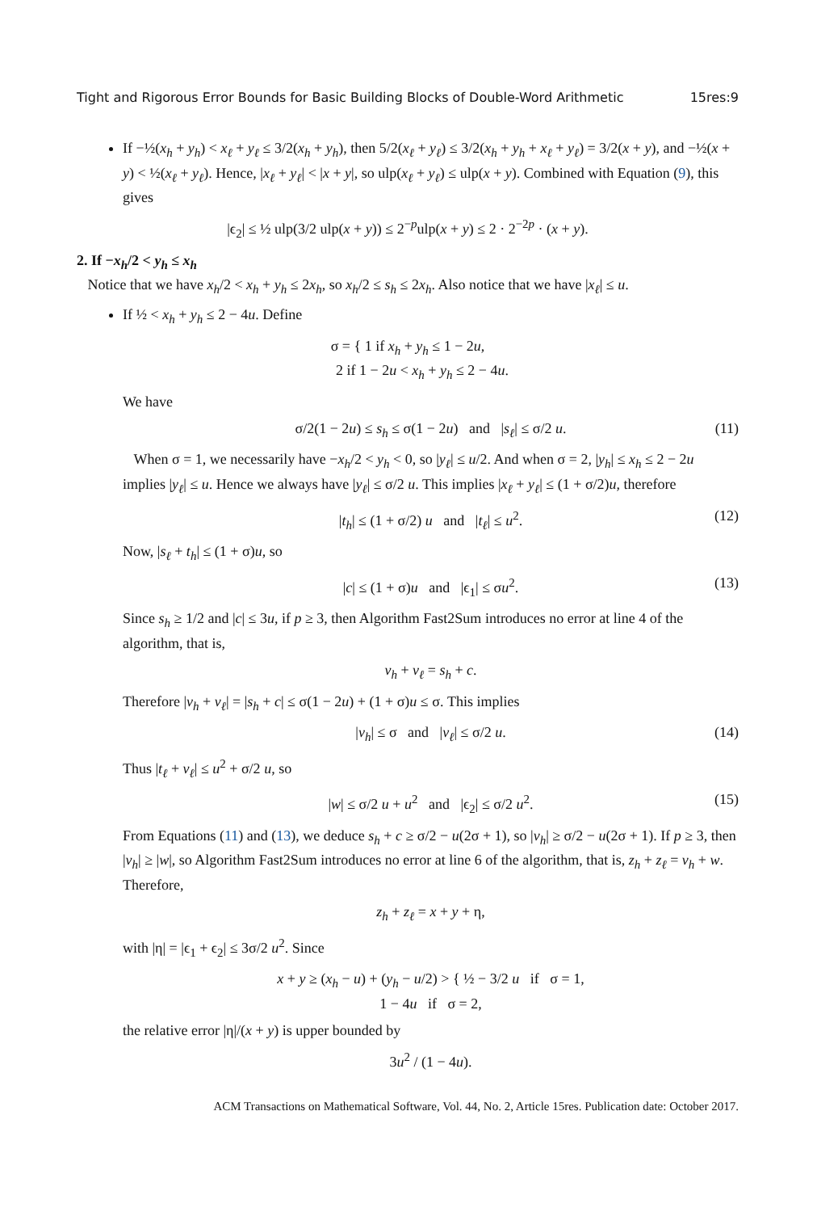Tight and Rigorous Error Bounds for Basic Building Blocks of Double-Word Arithmetic 15res:9
If −½(x<sub>h</sub> + y<sub>h</sub>) < x<sub>ℓ</sub> + y<sub>ℓ</sub> ≤ 3/2(x<sub>h</sub> + y<sub>h</sub>), then 5/2(x<sub>ℓ</sub> + y<sub>ℓ</sub>) ≤ 3/2(x<sub>h</sub> + y<sub>h</sub> + x<sub>ℓ</sub> + y<sub>ℓ</sub>) = 3/2(x + y), and −½(x + y) < ½(x<sub>ℓ</sub> + y<sub>ℓ</sub>). Hence, |x<sub>ℓ</sub> + y<sub>ℓ</sub>| < |x + y|, so ulp(x<sub>ℓ</sub> + y<sub>ℓ</sub>) ≤ ulp(x + y). Combined with Equation (9), this gives
|ϵ<sub>2</sub>| ≤ ½ ulp(3/2 ulp(x + y)) ≤ 2<sup>−p</sup>ulp(x + y) ≤ 2 · 2<sup>−2p</sup> · (x + y).
2. If −x<sub>h</sub>/2 < y<sub>h</sub> ≤ x<sub>h</sub>
Notice that we have x<sub>h</sub>/2 < x<sub>h</sub> + y<sub>h</sub> ≤ 2x<sub>h</sub>, so x<sub>h</sub>/2 ≤ s<sub>h</sub> ≤ 2x<sub>h</sub>. Also notice that we have |x<sub>ℓ</sub>| ≤ u.
If ½ < x<sub>h</sub> + y<sub>h</sub> ≤ 2 − 4u. Define
σ = { 1 if x<sub>h</sub> + y<sub>h</sub> ≤ 1 − 2u,
2 if 1 − 2u < x<sub>h</sub> + y<sub>h</sub> ≤ 2 − 4u.
We have
σ/2(1 − 2u) ≤ s<sub>h</sub> ≤ σ(1 − 2u) and |s<sub>ℓ</sub>| ≤ σ/2 u. (11)
When σ = 1, we necessarily have −x<sub>h</sub>/2 < y<sub>h</sub> < 0, so |y<sub>ℓ</sub>| ≤ u/2. And when σ = 2, |y<sub>h</sub>| ≤ x<sub>h</sub> ≤ 2 − 2u implies |y<sub>ℓ</sub>| ≤ u. Hence we always have |y<sub>ℓ</sub>| ≤ σ/2 u. This implies |x<sub>ℓ</sub> + y<sub>ℓ</sub>| ≤ (1 + σ/2)u, therefore
|t<sub>h</sub>| ≤ (1 + σ/2) u and |t<sub>ℓ</sub>| ≤ u<sup>2</sup>. (12)
Now, |s<sub>ℓ</sub> + t<sub>h</sub>| ≤ (1 + σ)u, so
|c| ≤ (1 + σ)u and |ϵ<sub>1</sub>| ≤ σu<sup>2</sup>. (13)
Since s<sub>h</sub> ≥ 1/2 and |c| ≤ 3u, if p ≥ 3, then Algorithm Fast2Sum introduces no error at line 4 of the algorithm, that is,
v<sub>h</sub> + v<sub>ℓ</sub> = s<sub>h</sub> + c.
Therefore |v<sub>h</sub> + v<sub>ℓ</sub>| = |s<sub>h</sub> + c| ≤ σ(1 − 2u) + (1 + σ)u ≤ σ. This implies
|v<sub>h</sub>| ≤ σ and |v<sub>ℓ</sub>| ≤ σ/2 u. (14)
Thus |t<sub>ℓ</sub> + v<sub>ℓ</sub>| ≤ u<sup>2</sup> + σ/2 u, so
|w| ≤ σ/2 u + u<sup>2</sup> and |ϵ<sub>2</sub>| ≤ σ/2 u<sup>2</sup>. (15)
From Equations (11) and (13), we deduce s<sub>h</sub> + c ≥ σ/2 − u(2σ + 1), so |v<sub>h</sub>| ≥ σ/2 − u(2σ + 1). If p ≥ 3, then |v<sub>h</sub>| ≥ |w|, so Algorithm Fast2Sum introduces no error at line 6 of the algorithm, that is, z<sub>h</sub> + z<sub>ℓ</sub> = v<sub>h</sub> + w.
Therefore,
z<sub>h</sub> + z<sub>ℓ</sub> = x + y + η,
with |η| = |ϵ<sub>1</sub> + ϵ<sub>2</sub>| ≤ 3σ/2 u<sup>2</sup>. Since
x + y ≥ (x<sub>h</sub> − u) + (y<sub>h</sub> − u/2) > { ½ − 3/2 u if σ = 1,
1 − 4u if σ = 2,
the relative error |η|/(x + y) is upper bounded by
3u<sup>2</sup> / (1 − 4u).
ACM Transactions on Mathematical Software, Vol. 44, No. 2, Article 15res. Publication date: October 2017.